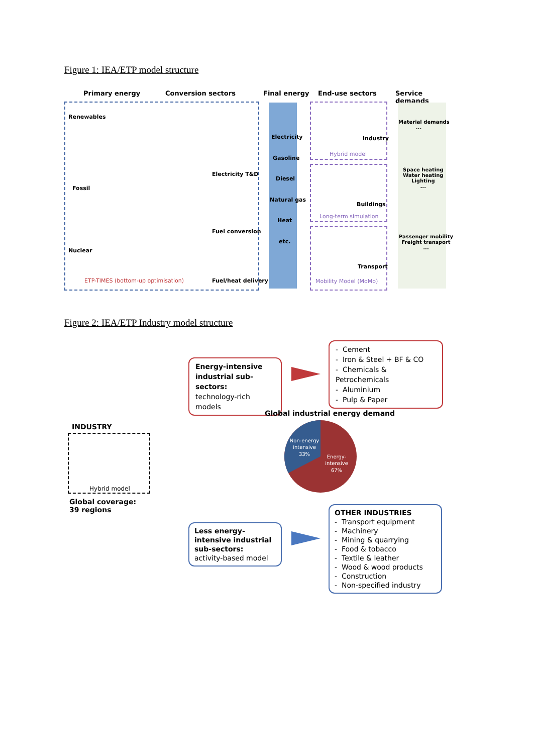Figure 1: IEA/ETP model structure
Primary energy Conversion sectors Final energy End-use sectors Service demands
Renewables
Fossil
Nuclear
Electricity T&D
Fuel conversion
Fuel/heat delivery
ETP-TIMES (bottom-up optimisation)
Electricity
Gasoline
Diesel
Natural gas
Heat
etc.
Industry
Hybrid model
Buildings
Long-term simulation
Transport
Mobility Model (MoMo)
Material demands
...
Space heating
Water heating
Lighting
...
Passenger mobility
Freight transport
...
Figure 2: IEA/ETP Industry model structure
Energy-intensive industrial sub-sectors:
technology-rich models
- Cement
- Iron & Steel + BF & CO
- Chemicals & Petrochemicals
- Aluminium
- Pulp & Paper
Global industrial energy demand
Non-energy
intensive
33%
Energy-
intensive
67%
INDUSTRY
Hybrid model
Global coverage:
39 regions
Less energy-intensive industrial sub-sectors:
activity-based model
OTHER INDUSTRIES
- Transport equipment
- Machinery
- Mining & quarrying
- Food & tobacco
- Textile & leather
- Wood & wood products
- Construction
- Non-specified industry